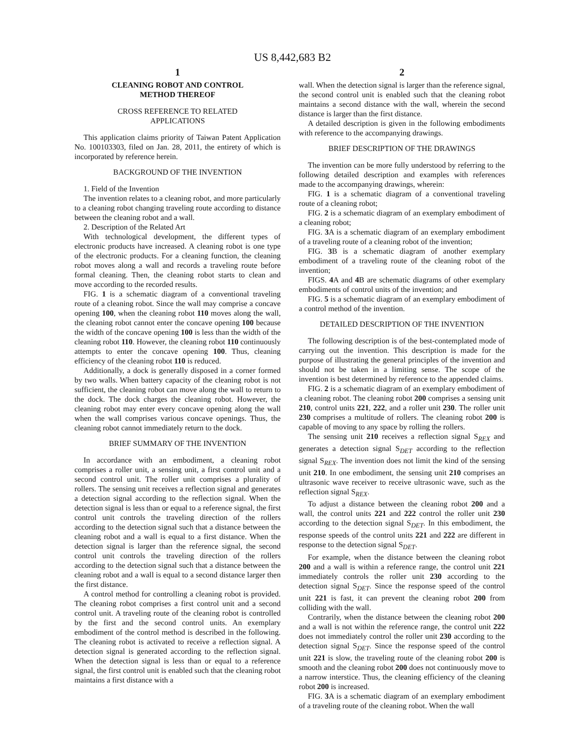US 8,442,683 B2
1
CLEANING ROBOT AND CONTROL
METHOD THEREOF
CROSS REFERENCE TO RELATED
APPLICATIONS
This application claims priority of Taiwan Patent Application No. 100103303, filed on Jan. 28, 2011, the entirety of which is incorporated by reference herein.
BACKGROUND OF THE INVENTION
1. Field of the Invention
The invention relates to a cleaning robot, and more particularly to a cleaning robot changing traveling route according to distance between the cleaning robot and a wall.
2. Description of the Related Art
With technological development, the different types of electronic products have increased. A cleaning robot is one type of the electronic products. For a cleaning function, the cleaning robot moves along a wall and records a traveling route before formal cleaning. Then, the cleaning robot starts to clean and move according to the recorded results.
FIG. 1 is a schematic diagram of a conventional traveling route of a cleaning robot. Since the wall may comprise a concave opening 100, when the cleaning robot 110 moves along the wall, the cleaning robot cannot enter the concave opening 100 because the width of the concave opening 100 is less than the width of the cleaning robot 110. However, the cleaning robot 110 continuously attempts to enter the concave opening 100. Thus, cleaning efficiency of the cleaning robot 110 is reduced.
Additionally, a dock is generally disposed in a corner formed by two walls. When battery capacity of the cleaning robot is not sufficient, the cleaning robot can move along the wall to return to the dock. The dock charges the cleaning robot. However, the cleaning robot may enter every concave opening along the wall when the wall comprises various concave openings. Thus, the cleaning robot cannot immediately return to the dock.
BRIEF SUMMARY OF THE INVENTION
In accordance with an embodiment, a cleaning robot comprises a roller unit, a sensing unit, a first control unit and a second control unit. The roller unit comprises a plurality of rollers. The sensing unit receives a reflection signal and generates a detection signal according to the reflection signal. When the detection signal is less than or equal to a reference signal, the first control unit controls the traveling direction of the rollers according to the detection signal such that a distance between the cleaning robot and a wall is equal to a first distance. When the detection signal is larger than the reference signal, the second control unit controls the traveling direction of the rollers according to the detection signal such that a distance between the cleaning robot and a wall is equal to a second distance larger then the first distance.
A control method for controlling a cleaning robot is provided. The cleaning robot comprises a first control unit and a second control unit. A traveling route of the cleaning robot is controlled by the first and the second control units. An exemplary embodiment of the control method is described in the following. The cleaning robot is activated to receive a reflection signal. A detection signal is generated according to the reflection signal. When the detection signal is less than or equal to a reference signal, the first control unit is enabled such that the cleaning robot maintains a first distance with a
2
wall. When the detection signal is larger than the reference signal, the second control unit is enabled such that the cleaning robot maintains a second distance with the wall, wherein the second distance is larger than the first distance.
A detailed description is given in the following embodiments with reference to the accompanying drawings.
BRIEF DESCRIPTION OF THE DRAWINGS
The invention can be more fully understood by referring to the following detailed description and examples with references made to the accompanying drawings, wherein:
FIG. 1 is a schematic diagram of a conventional traveling route of a cleaning robot;
FIG. 2 is a schematic diagram of an exemplary embodiment of a cleaning robot;
FIG. 3 A is a schematic diagram of an exemplary embodiment of a traveling route of a cleaning robot of the invention;
FIG. 3 B is a schematic diagram of another exemplary embodiment of a traveling route of the cleaning robot of the invention;
FIGS. 4 A and 4 B are schematic diagrams of other exemplary embodiments of control units of the invention; and
FIG. 5 is a schematic diagram of an exemplary embodiment of a control method of the invention.
DETAILED DESCRIPTION OF THE INVENTION
The following description is of the best-contemplated mode of carrying out the invention. This description is made for the purpose of illustrating the general principles of the invention and should not be taken in a limiting sense. The scope of the invention is best determined by reference to the appended claims.
FIG. 2 is a schematic diagram of an exemplary embodiment of a cleaning robot. The cleaning robot 200 comprises a sensing unit 210, control units 221, 222, and a roller unit 230. The roller unit 230 comprises a multitude of rollers. The cleaning robot 200 is capable of moving to any space by rolling the rollers.
The sensing unit 210 receives a reflection signal S<sub>REX</sub> and generates a detection signal S<sub>DET</sub> according to the reflection signal S<sub>REX</sub>. The invention does not limit the kind of the sensing unit 210. In one embodiment, the sensing unit 210 comprises an ultrasonic wave receiver to receive ultrasonic wave, such as the reflection signal S<sub>REX</sub>.
To adjust a distance between the cleaning robot 200 and a wall, the control units 221 and 222 control the roller unit 230 according to the detection signal S<sub>DET</sub>. In this embodiment, the response speeds of the control units 221 and 222 are different in response to the detection signal S<sub>DET</sub>.
For example, when the distance between the cleaning robot 200 and a wall is within a reference range, the control unit 221 immediately controls the roller unit 230 according to the detection signal S<sub>DET</sub>. Since the response speed of the control unit 221 is fast, it can prevent the cleaning robot 200 from colliding with the wall.
Contrarily, when the distance between the cleaning robot 200 and a wall is not within the reference range, the control unit 222 does not immediately control the roller unit 230 according to the detection signal S<sub>DET</sub>. Since the response speed of the control unit 221 is slow, the traveling route of the cleaning robot 200 is smooth and the cleaning robot 200 does not continuously move to a narrow interstice. Thus, the cleaning efficiency of the cleaning robot 200 is increased.
FIG. 3 A is a schematic diagram of an exemplary embodiment of a traveling route of the cleaning robot. When the wall